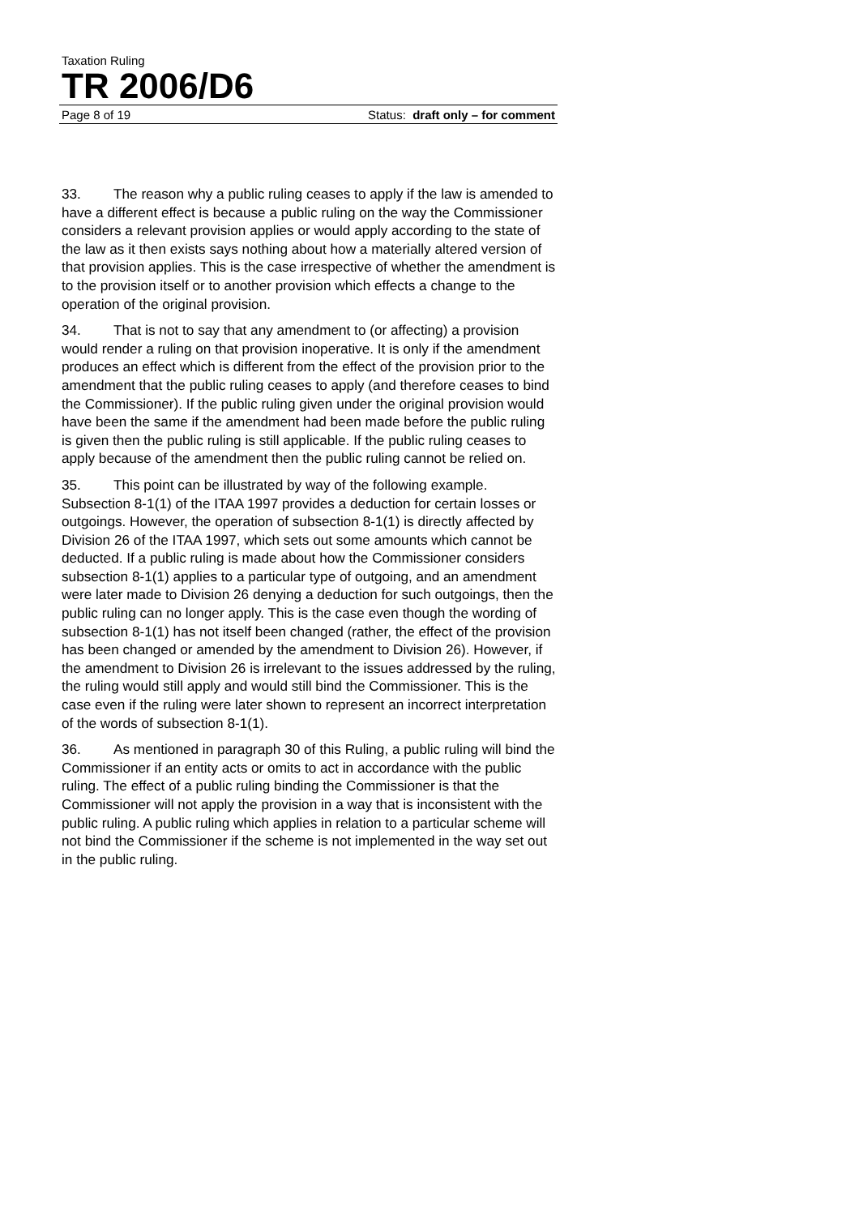Taxation Ruling
TR 2006/D6
Page 8 of 19 Status: draft only – for comment
33. The reason why a public ruling ceases to apply if the law is amended to have a different effect is because a public ruling on the way the Commissioner considers a relevant provision applies or would apply according to the state of the law as it then exists says nothing about how a materially altered version of that provision applies. This is the case irrespective of whether the amendment is to the provision itself or to another provision which effects a change to the operation of the original provision.
34. That is not to say that any amendment to (or affecting) a provision would render a ruling on that provision inoperative. It is only if the amendment produces an effect which is different from the effect of the provision prior to the amendment that the public ruling ceases to apply (and therefore ceases to bind the Commissioner). If the public ruling given under the original provision would have been the same if the amendment had been made before the public ruling is given then the public ruling is still applicable. If the public ruling ceases to apply because of the amendment then the public ruling cannot be relied on.
35. This point can be illustrated by way of the following example. Subsection 8-1(1) of the ITAA 1997 provides a deduction for certain losses or outgoings. However, the operation of subsection 8-1(1) is directly affected by Division 26 of the ITAA 1997, which sets out some amounts which cannot be deducted. If a public ruling is made about how the Commissioner considers subsection 8-1(1) applies to a particular type of outgoing, and an amendment were later made to Division 26 denying a deduction for such outgoings, then the public ruling can no longer apply. This is the case even though the wording of subsection 8-1(1) has not itself been changed (rather, the effect of the provision has been changed or amended by the amendment to Division 26). However, if the amendment to Division 26 is irrelevant to the issues addressed by the ruling, the ruling would still apply and would still bind the Commissioner. This is the case even if the ruling were later shown to represent an incorrect interpretation of the words of subsection 8-1(1).
36. As mentioned in paragraph 30 of this Ruling, a public ruling will bind the Commissioner if an entity acts or omits to act in accordance with the public ruling. The effect of a public ruling binding the Commissioner is that the Commissioner will not apply the provision in a way that is inconsistent with the public ruling. A public ruling which applies in relation to a particular scheme will not bind the Commissioner if the scheme is not implemented in the way set out in the public ruling.